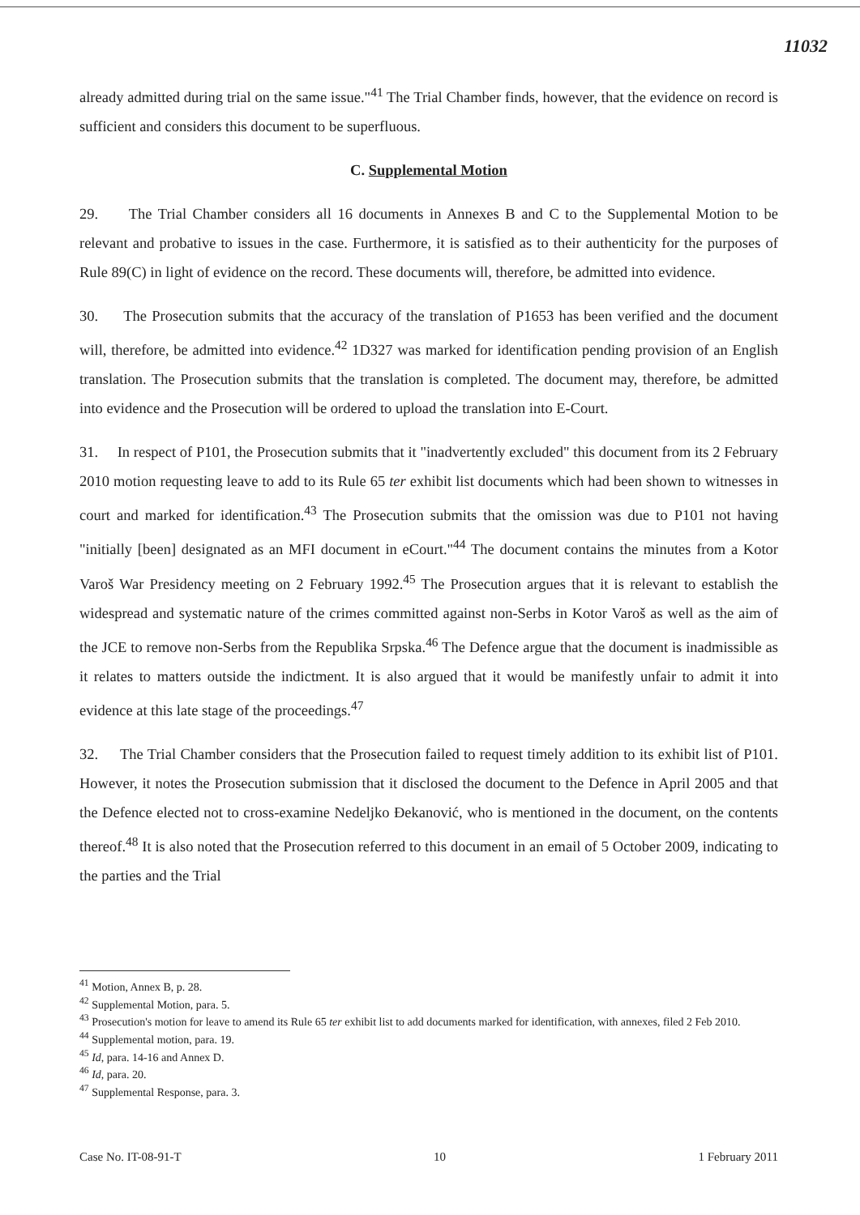11032
already admitted during trial on the same issue."<sup>41</sup> The Trial Chamber finds, however, that the evidence on record is sufficient and considers this document to be superfluous.
C. Supplemental Motion
29. The Trial Chamber considers all 16 documents in Annexes B and C to the Supplemental Motion to be relevant and probative to issues in the case. Furthermore, it is satisfied as to their authenticity for the purposes of Rule 89(C) in light of evidence on the record. These documents will, therefore, be admitted into evidence.
30. The Prosecution submits that the accuracy of the translation of P1653 has been verified and the document will, therefore, be admitted into evidence.<sup>42</sup> 1D327 was marked for identification pending provision of an English translation. The Prosecution submits that the translation is completed. The document may, therefore, be admitted into evidence and the Prosecution will be ordered to upload the translation into E-Court.
31. In respect of P101, the Prosecution submits that it "inadvertently excluded" this document from its 2 February 2010 motion requesting leave to add to its Rule 65 ter exhibit list documents which had been shown to witnesses in court and marked for identification.<sup>43</sup> The Prosecution submits that the omission was due to P101 not having "initially [been] designated as an MFI document in eCourt."<sup>44</sup> The document contains the minutes from a Kotor Varoš War Presidency meeting on 2 February 1992.<sup>45</sup> The Prosecution argues that it is relevant to establish the widespread and systematic nature of the crimes committed against non-Serbs in Kotor Varoš as well as the aim of the JCE to remove non-Serbs from the Republika Srpska.<sup>46</sup> The Defence argue that the document is inadmissible as it relates to matters outside the indictment. It is also argued that it would be manifestly unfair to admit it into evidence at this late stage of the proceedings.<sup>47</sup>
32. The Trial Chamber considers that the Prosecution failed to request timely addition to its exhibit list of P101. However, it notes the Prosecution submission that it disclosed the document to the Defence in April 2005 and that the Defence elected not to cross-examine Nedeljko Đekanović, who is mentioned in the document, on the contents thereof.<sup>48</sup> It is also noted that the Prosecution referred to this document in an email of 5 October 2009, indicating to the parties and the Trial
<sup>41</sup> Motion, Annex B, p. 28.
<sup>42</sup> Supplemental Motion, para. 5.
<sup>43</sup> Prosecution's motion for leave to amend its Rule 65 ter exhibit list to add documents marked for identification, with annexes, filed 2 Feb 2010.
<sup>44</sup> Supplemental motion, para. 19.
<sup>45</sup> Id, para. 14-16 and Annex D.
<sup>46</sup> Id, para. 20.
<sup>47</sup> Supplemental Response, para. 3.
Case No. IT-08-91-T 10 1 February 2011